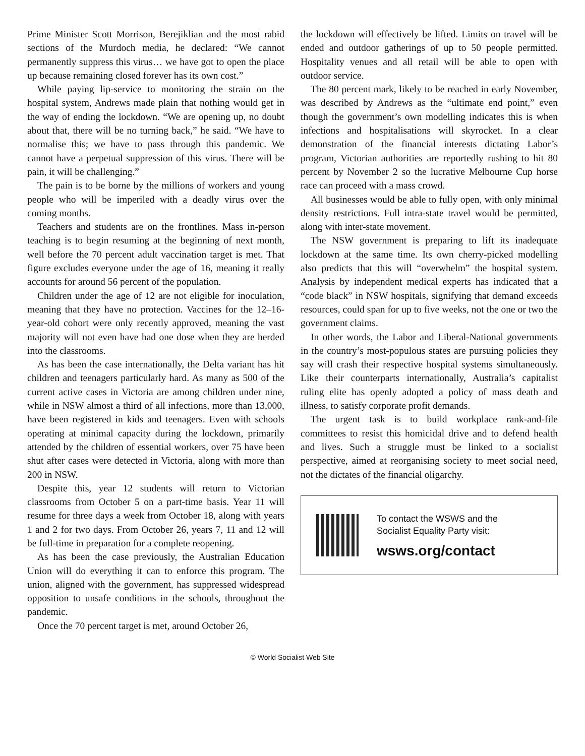Prime Minister Scott Morrison, Berejiklian and the most rabid sections of the Murdoch media, he declared: “We cannot permanently suppress this virus… we have got to open the place up because remaining closed forever has its own cost.”
While paying lip-service to monitoring the strain on the hospital system, Andrews made plain that nothing would get in the way of ending the lockdown. “We are opening up, no doubt about that, there will be no turning back,” he said. “We have to normalise this; we have to pass through this pandemic. We cannot have a perpetual suppression of this virus. There will be pain, it will be challenging.”
The pain is to be borne by the millions of workers and young people who will be imperiled with a deadly virus over the coming months.
Teachers and students are on the frontlines. Mass in-person teaching is to begin resuming at the beginning of next month, well before the 70 percent adult vaccination target is met. That figure excludes everyone under the age of 16, meaning it really accounts for around 56 percent of the population.
Children under the age of 12 are not eligible for inoculation, meaning that they have no protection. Vaccines for the 12–16-year-old cohort were only recently approved, meaning the vast majority will not even have had one dose when they are herded into the classrooms.
As has been the case internationally, the Delta variant has hit children and teenagers particularly hard. As many as 500 of the current active cases in Victoria are among children under nine, while in NSW almost a third of all infections, more than 13,000, have been registered in kids and teenagers. Even with schools operating at minimal capacity during the lockdown, primarily attended by the children of essential workers, over 75 have been shut after cases were detected in Victoria, along with more than 200 in NSW.
Despite this, year 12 students will return to Victorian classrooms from October 5 on a part-time basis. Year 11 will resume for three days a week from October 18, along with years 1 and 2 for two days. From October 26, years 7, 11 and 12 will be full-time in preparation for a complete reopening.
As has been the case previously, the Australian Education Union will do everything it can to enforce this program. The union, aligned with the government, has suppressed widespread opposition to unsafe conditions in the schools, throughout the pandemic.
Once the 70 percent target is met, around October 26,
the lockdown will effectively be lifted. Limits on travel will be ended and outdoor gatherings of up to 50 people permitted. Hospitality venues and all retail will be able to open with outdoor service.
The 80 percent mark, likely to be reached in early November, was described by Andrews as the “ultimate end point,” even though the government’s own modelling indicates this is when infections and hospitalisations will skyrocket. In a clear demonstration of the financial interests dictating Labor’s program, Victorian authorities are reportedly rushing to hit 80 percent by November 2 so the lucrative Melbourne Cup horse race can proceed with a mass crowd.
All businesses would be able to fully open, with only minimal density restrictions. Full intra-state travel would be permitted, along with inter-state movement.
The NSW government is preparing to lift its inadequate lockdown at the same time. Its own cherry-picked modelling also predicts that this will “overwhelm” the hospital system. Analysis by independent medical experts has indicated that a “code black” in NSW hospitals, signifying that demand exceeds resources, could span for up to five weeks, not the one or two the government claims.
In other words, the Labor and Liberal-National governments in the country’s most-populous states are pursuing policies they say will crash their respective hospital systems simultaneously. Like their counterparts internationally, Australia’s capitalist ruling elite has openly adopted a policy of mass death and illness, to satisfy corporate profit demands.
The urgent task is to build workplace rank-and-file committees to resist this homicidal drive and to defend health and lives. Such a struggle must be linked to a socialist perspective, aimed at reorganising society to meet social need, not the dictates of the financial oligarchy.
To contact the WSWS and the
Socialist Equality Party visit:
wsws.org/contact
© World Socialist Web Site